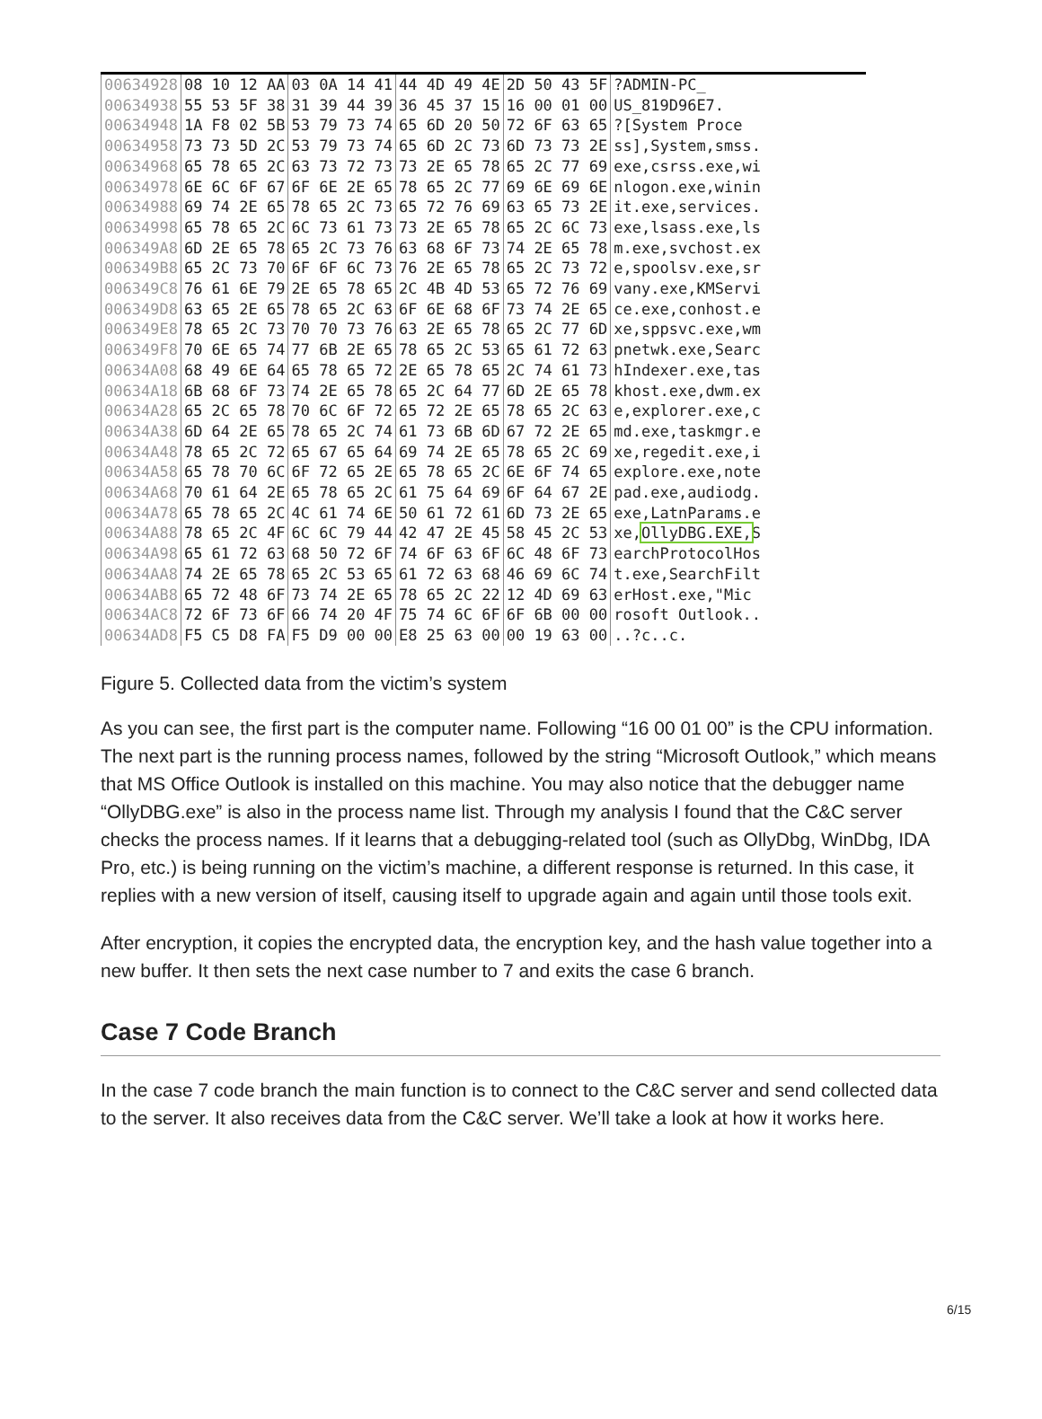| 00634928 | 08 10 12 AA | 03 0A 14 41 | 44 4D 49 4E | 2D 50 43 5F | ?ADMIN-PC_ |
| 00634938 | 55 53 5F 38 | 31 39 44 39 | 36 45 37 15 | 16 00 01 00 | US_819D96E7. |
| 00634948 | 1A F8 02 5B | 53 79 73 74 | 65 6D 20 50 | 72 6F 63 65 | ?[System Proce |
| 00634958 | 73 73 5D 2C | 53 79 73 74 | 65 6D 2C 73 | 6D 73 73 2E | ss],System,smss. |
| 00634968 | 65 78 65 2C | 63 73 72 73 | 73 2E 65 78 | 65 2C 77 69 | exe,csrss.exe,wi |
| 00634978 | 6E 6C 6F 67 | 6F 6E 2E 65 | 78 65 2C 77 | 69 6E 69 6E | nlogon.exe,winin |
| 00634988 | 69 74 2E 65 | 78 65 2C 73 | 65 72 76 69 | 63 65 73 2E | it.exe,services. |
| 00634998 | 65 78 65 2C | 6C 73 61 73 | 73 2E 65 78 | 65 2C 6C 73 | exe,lsass.exe,ls |
| 006349A8 | 6D 2E 65 78 | 65 2C 73 76 | 63 68 6F 73 | 74 2E 65 78 | m.exe,svchost.ex |
| 006349B8 | 65 2C 73 70 | 6F 6F 6C 73 | 76 2E 65 78 | 65 2C 73 72 | e,spoolsv.exe,sr |
| 006349C8 | 76 61 6E 79 | 2E 65 78 65 | 2C 4B 4D 53 | 65 72 76 69 | vany.exe,KMServi |
| 006349D8 | 63 65 2E 65 | 78 65 2C 63 | 6F 6E 68 6F | 73 74 2E 65 | ce.exe,conhost.e |
| 006349E8 | 78 65 2C 73 | 70 70 73 76 | 63 2E 65 78 | 65 2C 77 6D | xe,sppsvc.exe,wm |
| 006349F8 | 70 6E 65 74 | 77 6B 2E 65 | 78 65 2C 53 | 65 61 72 63 | pnetwk.exe,Searc |
| 00634A08 | 68 49 6E 64 | 65 78 65 72 | 2E 65 78 65 | 2C 74 61 73 | hIndexer.exe,tas |
| 00634A18 | 6B 68 6F 73 | 74 2E 65 78 | 65 2C 64 77 | 6D 2E 65 78 | khost.exe,dwm.ex |
| 00634A28 | 65 2C 65 78 | 70 6C 6F 72 | 65 72 2E 65 | 78 65 2C 63 | e,explorer.exe,c |
| 00634A38 | 6D 64 2E 65 | 78 65 2C 74 | 61 73 6B 6D | 67 72 2E 65 | md.exe,taskmgr.e |
| 00634A48 | 78 65 2C 72 | 65 67 65 64 | 69 74 2E 65 | 78 65 2C 69 | xe,regedit.exe,i |
| 00634A58 | 65 78 70 6C | 6F 72 65 2E | 65 78 65 2C | 6E 6F 74 65 | explore.exe,note |
| 00634A68 | 70 61 64 2E | 65 78 65 2C | 61 75 64 69 | 6F 64 67 2E | pad.exe,audiodg. |
| 00634A78 | 65 78 65 2C | 4C 61 74 6E | 50 61 72 61 | 6D 73 2E 65 | exe,LatnParams.e |
| 00634A88 | 78 65 2C 4F | 6C 6C 79 44 | 42 47 2E 45 | 58 45 2C 53 | xe, OllyDBG.EXE, S |
| 00634A98 | 65 61 72 63 | 68 50 72 6F | 74 6F 63 6F | 6C 48 6F 73 | earchProtocolHos |
| 00634AA8 | 74 2E 65 78 | 65 2C 53 65 | 61 72 63 68 | 46 69 6C 74 | t.exe,SearchFilt |
| 00634AB8 | 65 72 48 6F | 73 74 2E 65 | 78 65 2C 22 | 12 4D 69 63 | erHost.exe,"Mic |
| 00634AC8 | 72 6F 73 6F | 66 74 20 4F | 75 74 6C 6F | 6F 6B 00 00 | rosoft Outlook.. |
| 00634AD8 | F5 C5 D8 FA | F5 D9 00 00 | E8 25 63 00 | 00 19 63 00 | ..?c..c. |
Figure 5. Collected data from the victim’s system
As you can see, the first part is the computer name. Following “16 00 01 00” is the CPU information. The next part is the running process names, followed by the string “Microsoft Outlook,” which means that MS Office Outlook is installed on this machine. You may also notice that the debugger name “OllyDBG.exe” is also in the process name list. Through my analysis I found that the C&C server checks the process names. If it learns that a debugging-related tool (such as OllyDbg, WinDbg, IDA Pro, etc.) is being running on the victim’s machine, a different response is returned. In this case, it replies with a new version of itself, causing itself to upgrade again and again until those tools exit.
After encryption, it copies the encrypted data, the encryption key, and the hash value together into a new buffer. It then sets the next case number to 7 and exits the case 6 branch.
Case 7 Code Branch
In the case 7 code branch the main function is to connect to the C&C server and send collected data to the server. It also receives data from the C&C server. We’ll take a look at how it works here.
6/15